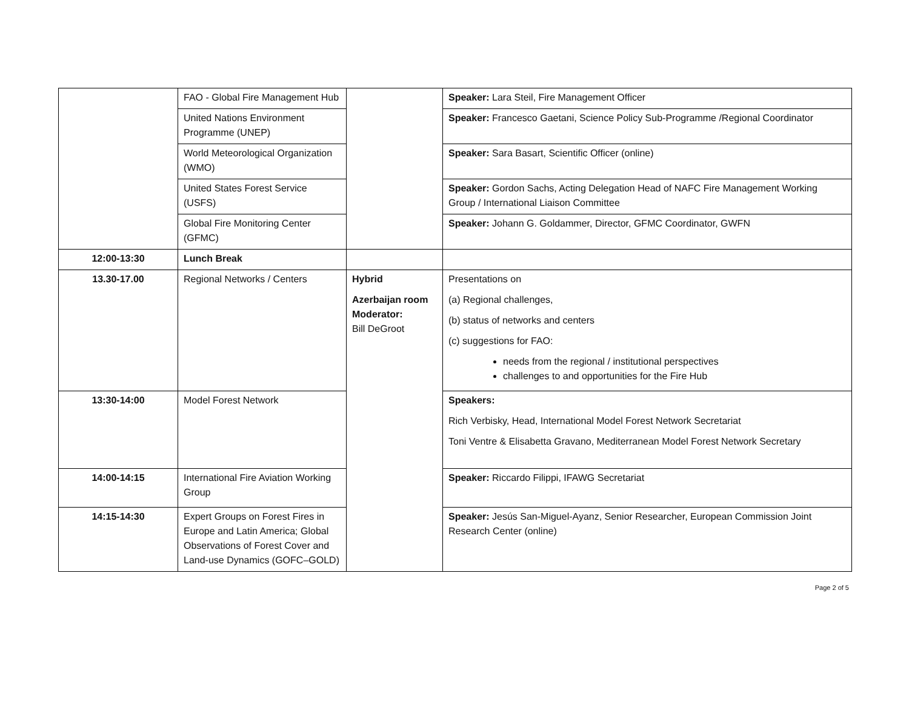| | FAO - Global Fire Management Hub | | Speaker: Lara Steil, Fire Management Officer |
| | United Nations Environment Programme (UNEP) | | Speaker: Francesco Gaetani, Science Policy Sub-Programme /Regional Coordinator |
| | World Meteorological Organization (WMO) | | Speaker: Sara Basart, Scientific Officer (online) |
| | United States Forest Service (USFS) | | Speaker: Gordon Sachs, Acting Delegation Head of NAFC Fire Management Working Group / International Liaison Committee |
| | Global Fire Monitoring Center (GFMC) | | Speaker: Johann G. Goldammer, Director, GFMC Coordinator, GWFN |
| 12:00-13:30 | Lunch Break | | |
| 13.30-17.00 | Regional Networks / Centers | Hybrid Azerbaijan room Moderator: Bill DeGroot | Presentations on (a) Regional challenges, (b) status of networks and centers (c) suggestions for FAO: needs from the regional / institutional perspectives challenges to and opportunities for the Fire Hub |
| 13:30-14:00 | Model Forest Network | | Speakers: Rich Verbisky, Head, International Model Forest Network Secretariat Toni Ventre & Elisabetta Gravano, Mediterranean Model Forest Network Secretary |
| 14:00-14:15 | International Fire Aviation Working Group | | Speaker: Riccardo Filippi, IFAWG Secretariat |
| 14:15-14:30 | Expert Groups on Forest Fires in Europe and Latin America; Global Observations of Forest Cover and Land-use Dynamics (GOFC–GOLD) | | Speaker: Jesús San-Miguel-Ayanz, Senior Researcher, European Commission Joint Research Center (online) |
Page 2 of 5